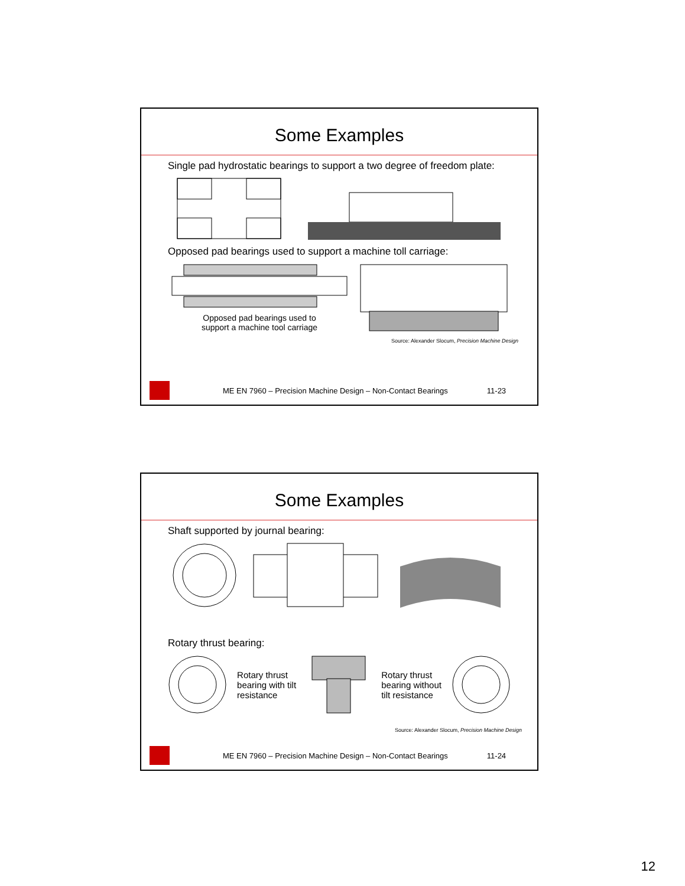Some Examples
Single pad hydrostatic bearings to support a two degree of freedom plate:
Opposed pad bearings used to support a machine toll carriage:
Opposed pad bearings used to
support a machine tool carriage
Source: Alexander Slocum, Precision Machine Design
ME EN 7960 – Precision Machine Design – Non-Contact Bearings 11-23
Some Examples
Shaft supported by journal bearing:
Rotary thrust bearing:
Rotary thrust
bearing with tilt
resistance
Rotary thrust
bearing without
tilt resistance
Source: Alexander Slocum, Precision Machine Design
ME EN 7960 – Precision Machine Design – Non-Contact Bearings 11-24
12